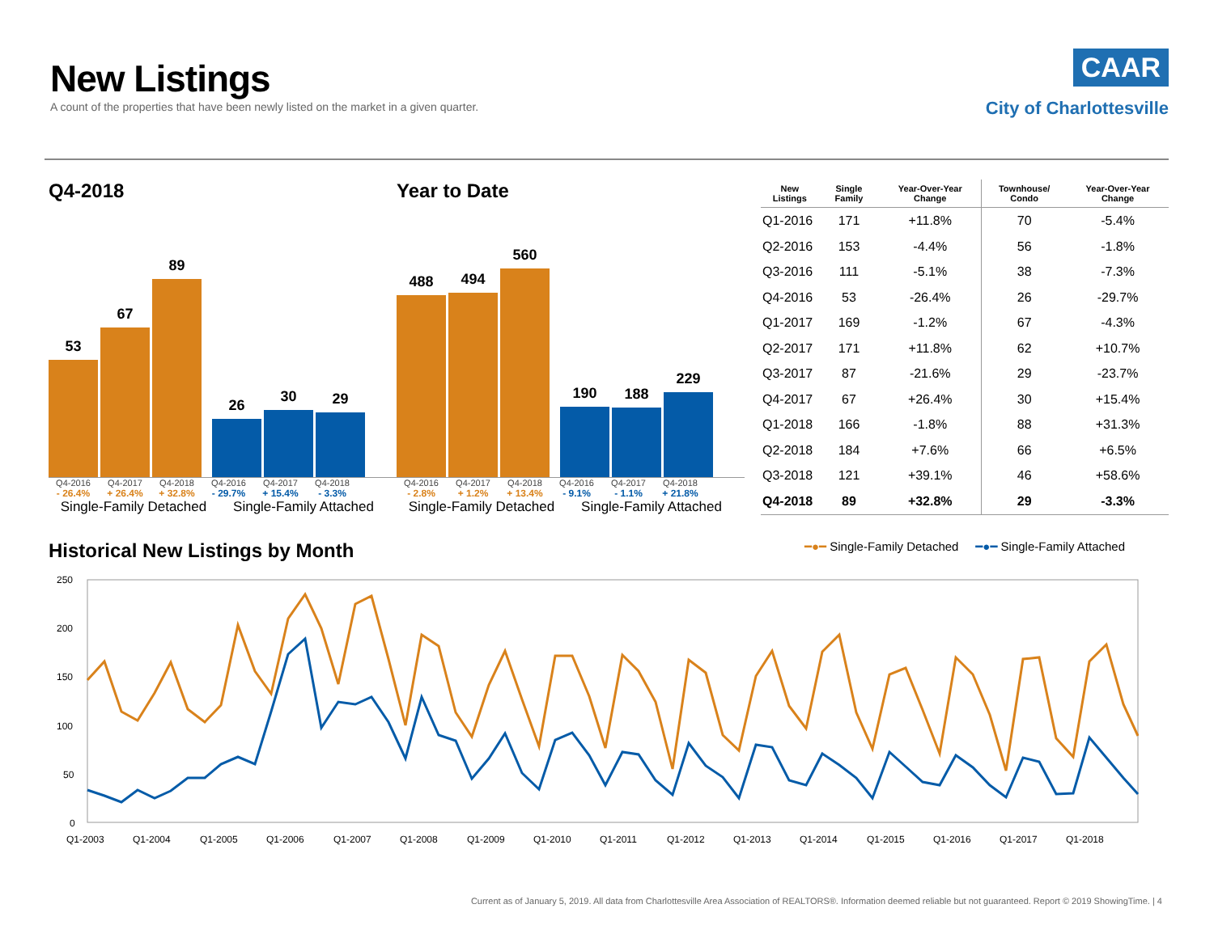New Listings
A count of the properties that have been newly listed on the market in a given quarter.
CAAR
City of Charlottesville
Q4-2018
53
67
89
26
30
29
Q4-2016 Q4-2017 Q4-2018 Q4-2016 Q4-2017 Q4-2018
- 26.4% + 26.4% + 32.8% - 29.7% + 15.4% - 3.3%
Single-Family Detached Single-Family Attached
Year to Date
488
494
560
190
188
229
Q4-2016 Q4-2017 Q4-2018 Q4-2016 Q4-2017 Q4-2018
- 2.8% + 1.2% + 13.4% - 9.1% - 1.1% + 21.8%
Single-Family Detached Single-Family Attached
| New Listings | Single Family | Year-Over-Year Change | Townhouse/ Condo | Year-Over-Year Change |
| --- | --- | --- | --- | --- |
| Q1-2016 | 171 | +11.8% | 70 | -5.4% |
| Q2-2016 | 153 | -4.4% | 56 | -1.8% |
| Q3-2016 | 111 | -5.1% | 38 | -7.3% |
| Q4-2016 | 53 | -26.4% | 26 | -29.7% |
| Q1-2017 | 169 | -1.2% | 67 | -4.3% |
| Q2-2017 | 171 | +11.8% | 62 | +10.7% |
| Q3-2017 | 87 | -21.6% | 29 | -23.7% |
| Q4-2017 | 67 | +26.4% | 30 | +15.4% |
| Q1-2018 | 166 | -1.8% | 88 | +31.3% |
| Q2-2018 | 184 | +7.6% | 66 | +6.5% |
| Q3-2018 | 121 | +39.1% | 46 | +58.6% |
| Q4-2018 | 89 | +32.8% | 29 | -3.3% |
Historical New Listings by Month
━●━ Single-Family Detached ━●━ Single-Family Attached
250
200
150
100
50
0
Q1-2003
Q1-2004
Q1-2005
Q1-2006
Q1-2007
Q1-2008
Q1-2009
Q1-2010
Q1-2011
Q1-2012
Q1-2013
Q1-2014
Q1-2015
Q1-2016
Q1-2017
Q1-2018
Current as of January 5, 2019. All data from Charlottesville Area Association of REALTORS®. Information deemed reliable but not guaranteed. Report © 2019 ShowingTime. | 4